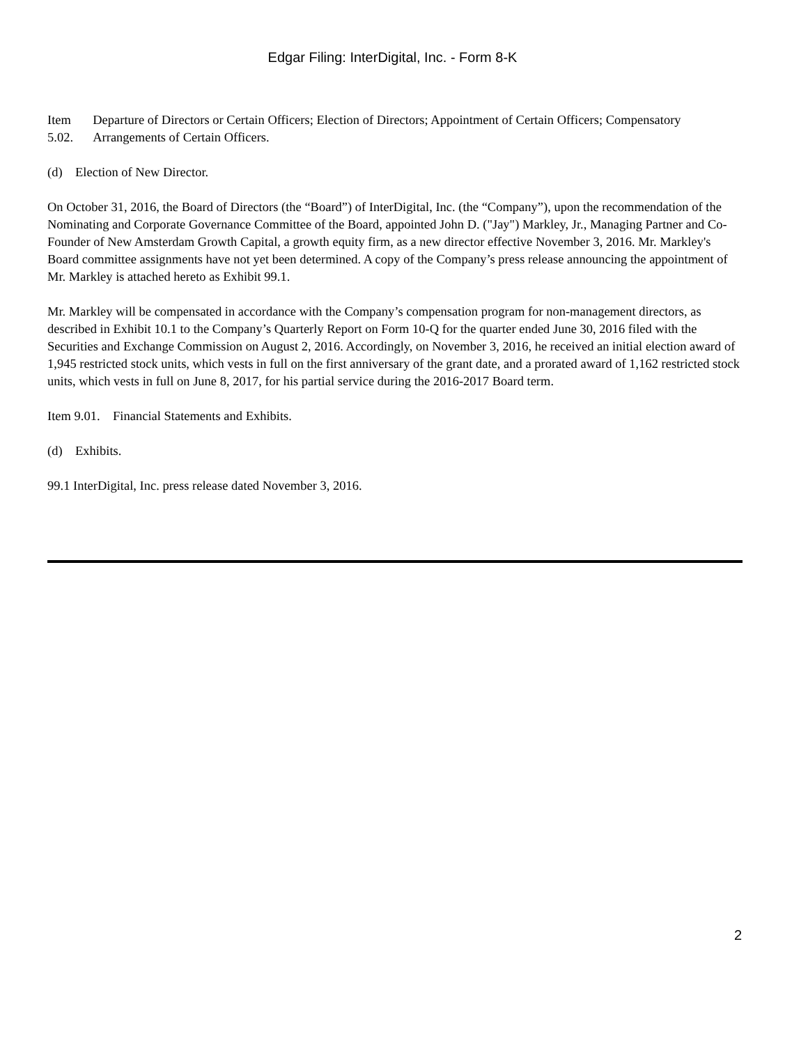Edgar Filing: InterDigital, Inc. - Form 8-K
Item 5.02.
Departure of Directors or Certain Officers; Election of Directors; Appointment of Certain Officers; Compensatory Arrangements of Certain Officers.
(d) Election of New Director.
On October 31, 2016, the Board of Directors (the “Board”) of InterDigital, Inc. (the “Company”), upon the recommendation of the Nominating and Corporate Governance Committee of the Board, appointed John D. ("Jay") Markley, Jr., Managing Partner and Co-Founder of New Amsterdam Growth Capital, a growth equity firm, as a new director effective November 3, 2016. Mr. Markley's Board committee assignments have not yet been determined. A copy of the Company’s press release announcing the appointment of Mr. Markley is attached hereto as Exhibit 99.1.
Mr. Markley will be compensated in accordance with the Company’s compensation program for non-management directors, as described in Exhibit 10.1 to the Company’s Quarterly Report on Form 10-Q for the quarter ended June 30, 2016 filed with the Securities and Exchange Commission on August 2, 2016. Accordingly, on November 3, 2016, he received an initial election award of 1,945 restricted stock units, which vests in full on the first anniversary of the grant date, and a prorated award of 1,162 restricted stock units, which vests in full on June 8, 2017, for his partial service during the 2016-2017 Board term.
Item 9.01. Financial Statements and Exhibits.
(d) Exhibits.
99.1 InterDigital, Inc. press release dated November 3, 2016.
2